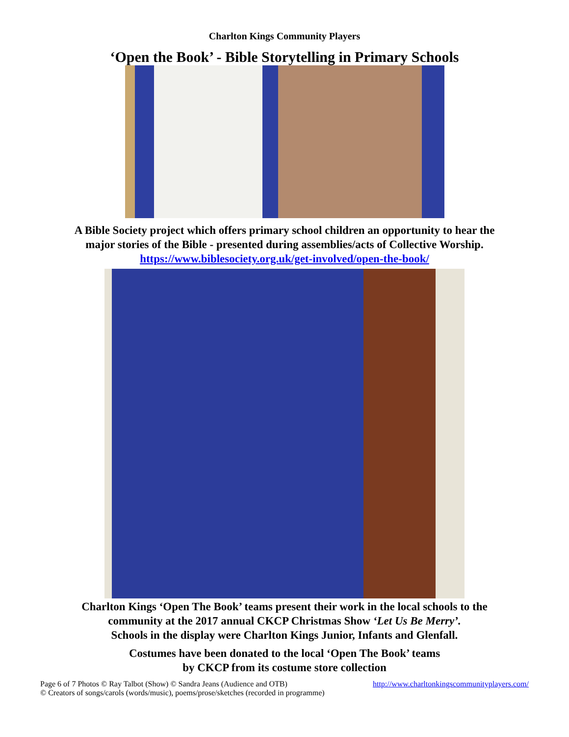Charlton Kings Community Players
‘Open the Book’ - Bible Storytelling in Primary Schools
A Bible Society project which offers primary school children an opportunity to hear the
major stories of the Bible - presented during assemblies/acts of Collective Worship.
https://www.biblesociety.org.uk/get-involved/open-the-book/
Charlton Kings ‘Open The Book’ teams present their work in the local schools to the
community at the 2017 annual CKCP Christmas Show ‘Let Us Be Merry’.
Schools in the display were Charlton Kings Junior, Infants and Glenfall.
Costumes have been donated to the local ‘Open The Book’ teams
by CKCP from its costume store collection
Page 6 of 7 Photos © Ray Talbot (Show) © Sandra Jeans (Audience and OTB) http://www.charltonkingscommunityplayers.com/
© Creators of songs/carols (words/music), poems/prose/sketches (recorded in programme)